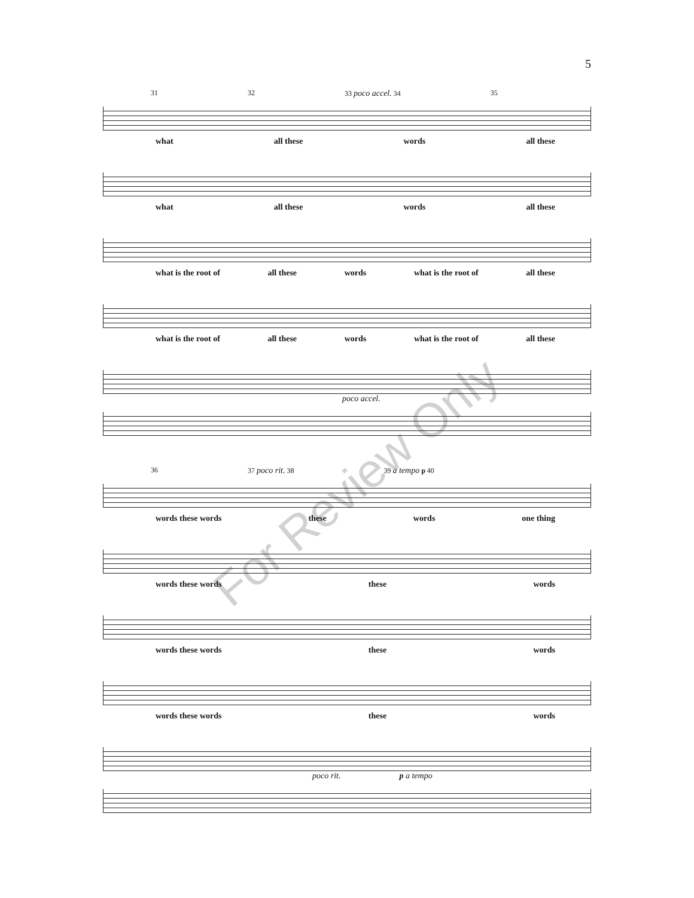5
31 32 33 poco accel. 34 35
what all these words all these
what all these words all these
what is the root of all these words what is the root of all these
what is the root of all these words what is the root of all these
poco accel.
36 37 poco rit. 38 39 a tempo p 40
words these words these words one thing
words these words these words
words these words these words
words these words these words
poco rit. p a tempo
For Review Only